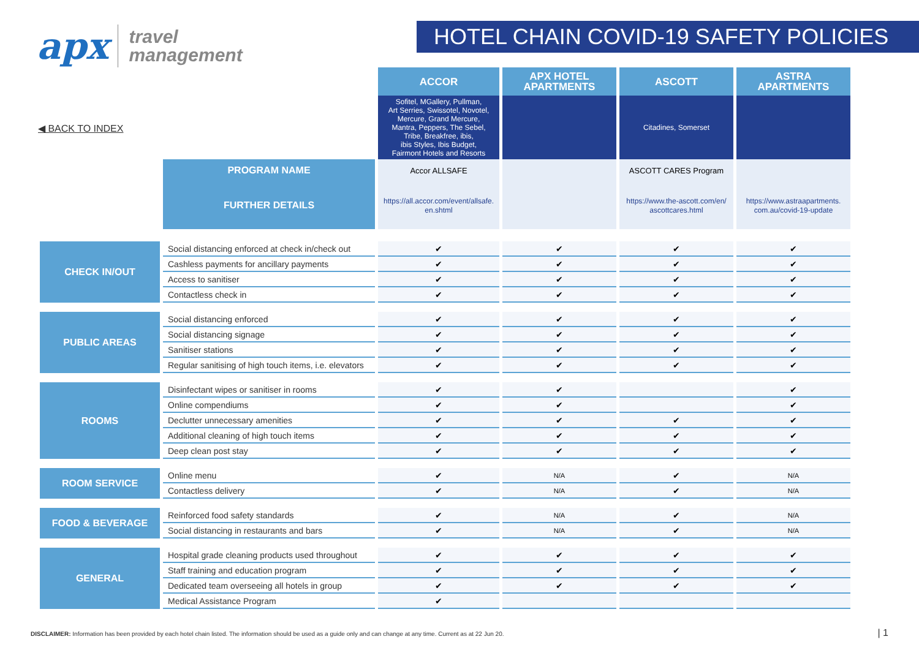apx travel
management
HOTEL CHAIN COVID-19 SAFETY POLICIES
◀ BACK TO INDEX
| | | ACCOR | APX HOTEL APARTMENTS | ASCOTT | ASTRA APARTMENTS |
| | | Sofitel, MGallery, Pullman, Art Serries, Swissotel, Novotel, Mercure, Grand Mercure, Mantra, Peppers, The Sebel, Tribe, Breakfree, ibis, ibis Styles, Ibis Budget, Fairmont Hotels and Resorts | | Citadines, Somerset | |
| | PROGRAM NAME | Accor ALLSAFE | | ASCOTT CARES Program | |
| | FURTHER DETAILS | https://all.accor.com/event/allsafe. en.shtml | | https://www.the-ascott.com/en/ ascottcares.html | https://www.astraapartments. com.au/covid-19-update |
| CHECK IN/OUT | Social distancing enforced at check in/check out | ✔ | ✔ | ✔ | ✔ |
| | Cashless payments for ancillary payments | ✔ | ✔ | ✔ | ✔ |
| | Access to sanitiser | ✔ | ✔ | ✔ | ✔ |
| | Contactless check in | ✔ | ✔ | ✔ | ✔ |
| PUBLIC AREAS | Social distancing enforced | ✔ | ✔ | ✔ | ✔ |
| | Social distancing signage | ✔ | ✔ | ✔ | ✔ |
| | Sanitiser stations | ✔ | ✔ | ✔ | ✔ |
| | Regular sanitising of high touch items, i.e. elevators | ✔ | ✔ | ✔ | ✔ |
| ROOMS | Disinfectant wipes or sanitiser in rooms | ✔ | ✔ | | ✔ |
| | Online compendiums | ✔ | ✔ | | ✔ |
| | Declutter unnecessary amenities | ✔ | ✔ | ✔ | ✔ |
| | Additional cleaning of high touch items | ✔ | ✔ | ✔ | ✔ |
| | Deep clean post stay | ✔ | ✔ | ✔ | ✔ |
| ROOM SERVICE | Online menu | ✔ | N/A | ✔ | N/A |
| | Contactless delivery | ✔ | N/A | ✔ | N/A |
| FOOD & BEVERAGE | Reinforced food safety standards | ✔ | N/A | ✔ | N/A |
| | Social distancing in restaurants and bars | ✔ | N/A | ✔ | N/A |
| GENERAL | Hospital grade cleaning products used throughout | ✔ | ✔ | ✔ | ✔ |
| | Staff training and education program | ✔ | ✔ | ✔ | ✔ |
| | Dedicated team overseeing all hotels in group | ✔ | ✔ | ✔ | ✔ |
| | Medical Assistance Program | ✔ | | | |
DISCLAIMER: Information has been provided by each hotel chain listed. The information should be used as a guide only and can change at any time. Current as at 22 Jun 20.
| 1